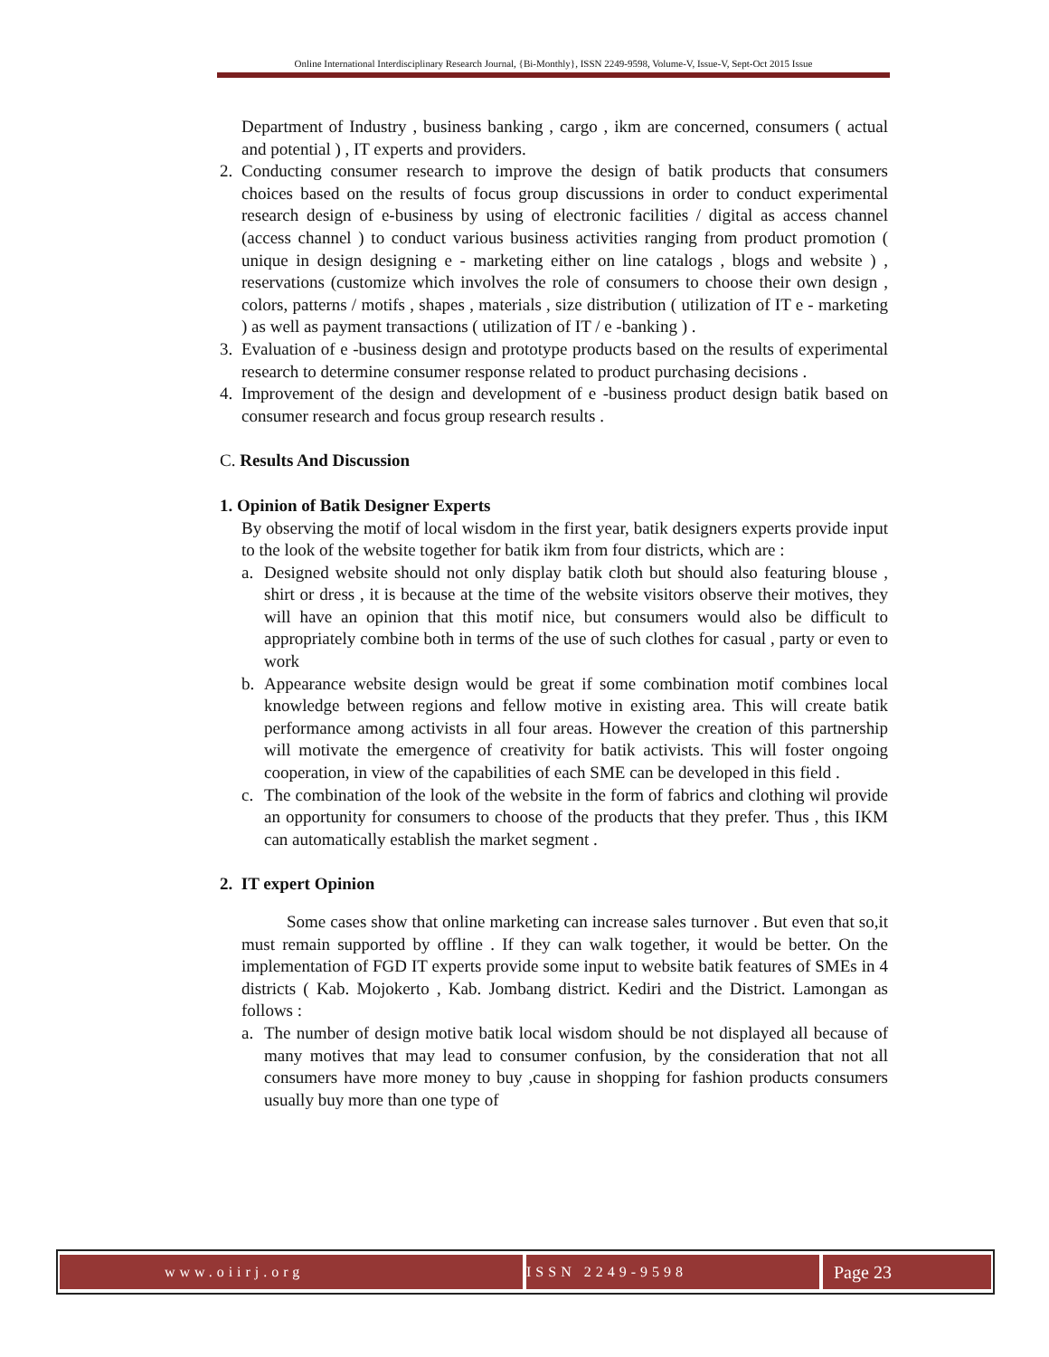Online International Interdisciplinary Research Journal, {Bi-Monthly}, ISSN 2249-9598, Volume-V, Issue-V, Sept-Oct 2015 Issue
Department of Industry , business banking , cargo , ikm are concerned, consumers ( actual and potential ) , IT experts and providers.
2. Conducting consumer research to improve the design of batik products that consumers choices based on the results of focus group discussions in order to conduct experimental research design of e-business by using of electronic facilities / digital as access channel (access channel ) to conduct various business activities ranging from product promotion ( unique in design designing e - marketing either on line catalogs , blogs and website ) , reservations (customize which involves the role of consumers to choose their own design , colors, patterns / motifs , shapes , materials , size distribution ( utilization of IT e - marketing ) as well as payment transactions ( utilization of IT / e -banking ) .
3. Evaluation of e -business design and prototype products based on the results of experimental research to determine consumer response related to product purchasing decisions .
4. Improvement of the design and development of e -business product design batik based on consumer research and focus group research results .
C. Results And Discussion
1. Opinion of Batik Designer Experts
By observing the motif of local wisdom in the first year, batik designers experts provide input to the look of the website together for batik ikm from four districts, which are :
a. Designed website should not only display batik cloth but should also featuring blouse , shirt or dress , it is because at the time of the website visitors observe their motives, they will have an opinion that this motif nice, but consumers would also be difficult to appropriately combine both in terms of the use of such clothes for casual , party or even to work
b. Appearance website design would be great if some combination motif combines local knowledge between regions and fellow motive in existing area. This will create batik performance among activists in all four areas. However the creation of this partnership will motivate the emergence of creativity for batik activists. This will foster ongoing cooperation, in view of the capabilities of each SME can be developed in this field .
c. The combination of the look of the website in the form of fabrics and clothing wil provide an opportunity for consumers to choose of the products that they prefer. Thus , this IKM can automatically establish the market segment .
2. IT expert Opinion
Some cases show that online marketing can increase sales turnover . But even that so,it must remain supported by offline . If they can walk together, it would be better. On the implementation of FGD IT experts provide some input to website batik features of SMEs in 4 districts ( Kab. Mojokerto , Kab. Jombang district. Kediri and the District. Lamongan as follows :
a. The number of design motive batik local wisdom should be not displayed all because of many motives that may lead to consumer confusion, by the consideration that not all consumers have more money to buy ,cause in shopping for fashion products consumers usually buy more than one type of
www.oiirj.org ISSN 2249-9598
Page 23